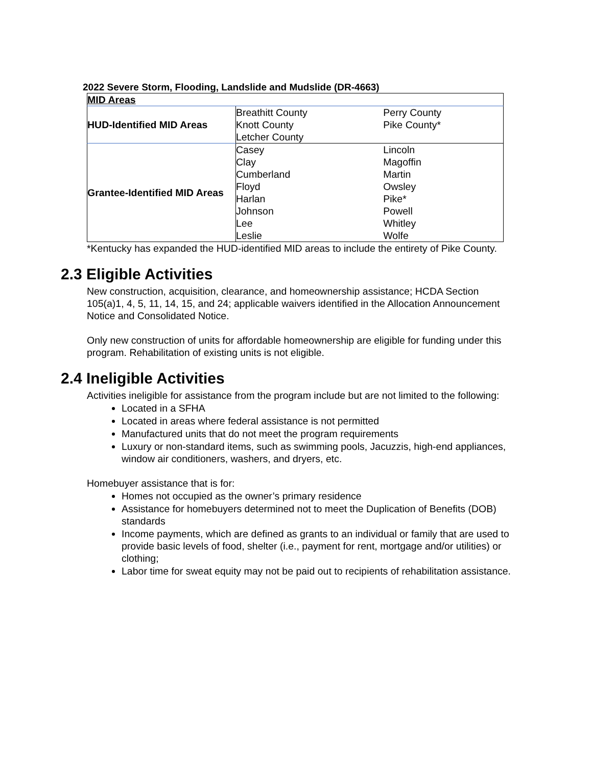2022 Severe Storm, Flooding, Landslide and Mudslide (DR-4663)
| MID Areas | | |
| HUD-Identified MID Areas | Breathitt County Knott County Letcher County | Perry County Pike County* |
| Grantee-Identified MID Areas | Casey Clay Cumberland Floyd Harlan Johnson Lee Leslie | Lincoln Magoffin Martin Owsley Pike* Powell Whitley Wolfe |
*Kentucky has expanded the HUD-identified MID areas to include the entirety of Pike County.
2.3 Eligible Activities
New construction, acquisition, clearance, and homeownership assistance; HCDA Section 105(a)1, 4, 5, 11, 14, 15, and 24; applicable waivers identified in the Allocation Announcement Notice and Consolidated Notice.
Only new construction of units for affordable homeownership are eligible for funding under this program. Rehabilitation of existing units is not eligible.
2.4 Ineligible Activities
Activities ineligible for assistance from the program include but are not limited to the following:
Located in a SFHA
Located in areas where federal assistance is not permitted
Manufactured units that do not meet the program requirements
Luxury or non-standard items, such as swimming pools, Jacuzzis, high-end appliances, window air conditioners, washers, and dryers, etc.
Homebuyer assistance that is for:
Homes not occupied as the owner’s primary residence
Assistance for homebuyers determined not to meet the Duplication of Benefits (DOB) standards
Income payments, which are defined as grants to an individual or family that are used to provide basic levels of food, shelter (i.e., payment for rent, mortgage and/or utilities) or clothing;
Labor time for sweat equity may not be paid out to recipients of rehabilitation assistance.